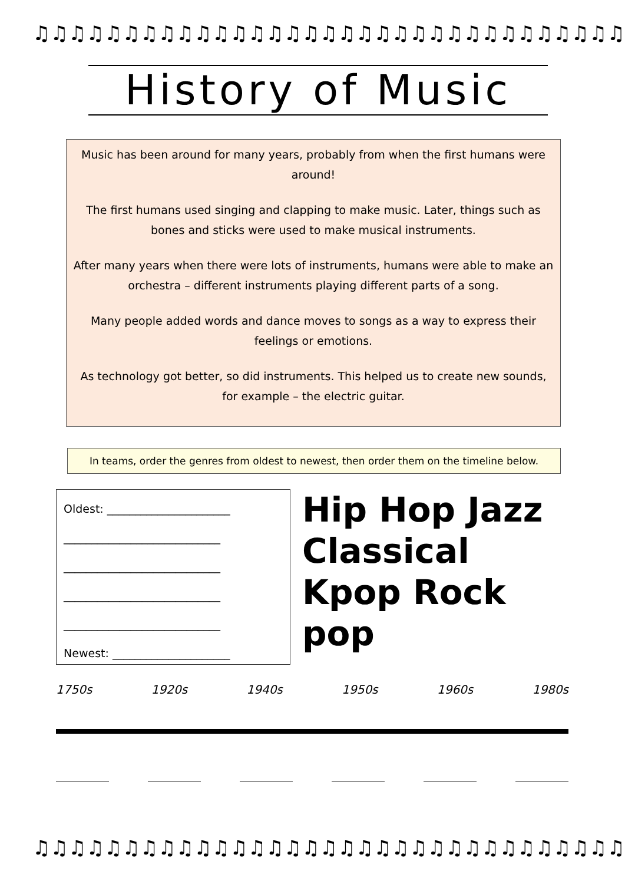♫♫♫♫♫♫♫♫♫♫♫♫♫♫♫♫♫♫♫♫♫♫♫♫♫♫♫♫♫♫♫♫♫♫
♫♫♫♫♫♫♫♫♫♫♫♫♫♫♫♫♫♫♫♫♫♫♫♫♫♫♫♫♫♫♫♫♫♫
History of Music
Music has been around for many years, probably from when the first humans were around!
The first humans used singing and clapping to make music. Later, things such as bones and sticks were used to make musical instruments.
After many years when there were lots of instruments, humans were able to make an orchestra – different instruments playing different parts of a song.
Many people added words and dance moves to songs as a way to express their feelings or emotions.
As technology got better, so did instruments. This helped us to create new sounds, for example – the electric guitar.
In teams, order the genres from oldest to newest, then order them on the timeline below.
Oldest: ______________________
____________________________
____________________________
____________________________
____________________________
Newest: _____________________
Hip Hop Jazz
Classical
Kpop Rock pop
1750s 1920s 1940s 1950s 1960s 1980s